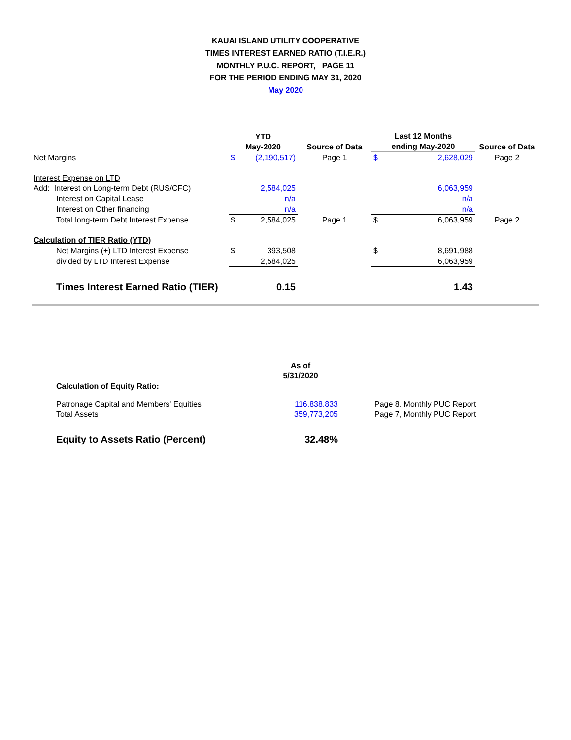KAUAI ISLAND UTILITY COOPERATIVE
TIMES INTEREST EARNED RATIO (T.I.E.R.)
MONTHLY P.U.C. REPORT, PAGE 11
FOR THE PERIOD ENDING MAY 31, 2020
May 2020
| | YTD May-2020 | | Source of Data | Last 12 Months ending May-2020 | | Source of Data |
| --- | --- | --- | --- | --- | --- | --- |
| Net Margins | $ | (2,190,517) | Page 1 | $ | 2,628,029 | Page 2 |
| Interest Expense on LTD | | | | | | |
| Add: Interest on Long-term Debt (RUS/CFC) | | 2,584,025 | | | 6,063,959 | |
| Interest on Capital Lease | | n/a | | | n/a | |
| Interest on Other financing | | n/a | | | n/a | |
| Total long-term Debt Interest Expense | $ | 2,584,025 | Page 1 | $ | 6,063,959 | Page 2 |
| Calculation of TIER Ratio (YTD) | | | | | | |
| Net Margins (+) LTD Interest Expense | $ | 393,508 | | $ | 8,691,988 | |
| divided by LTD Interest Expense | | 2,584,025 | | | 6,063,959 | |
| Times Interest Earned Ratio (TIER) | | 0.15 | | | 1.43 | |
| Calculation of Equity Ratio: | As of 5/31/2020 | |
| --- | --- | --- |
| Patronage Capital and Members' Equities | 116,838,833 | Page 8, Monthly PUC Report |
| Total Assets | 359,773,205 | Page 7, Monthly PUC Report |
| Equity to Assets Ratio (Percent) | 32.48% | |